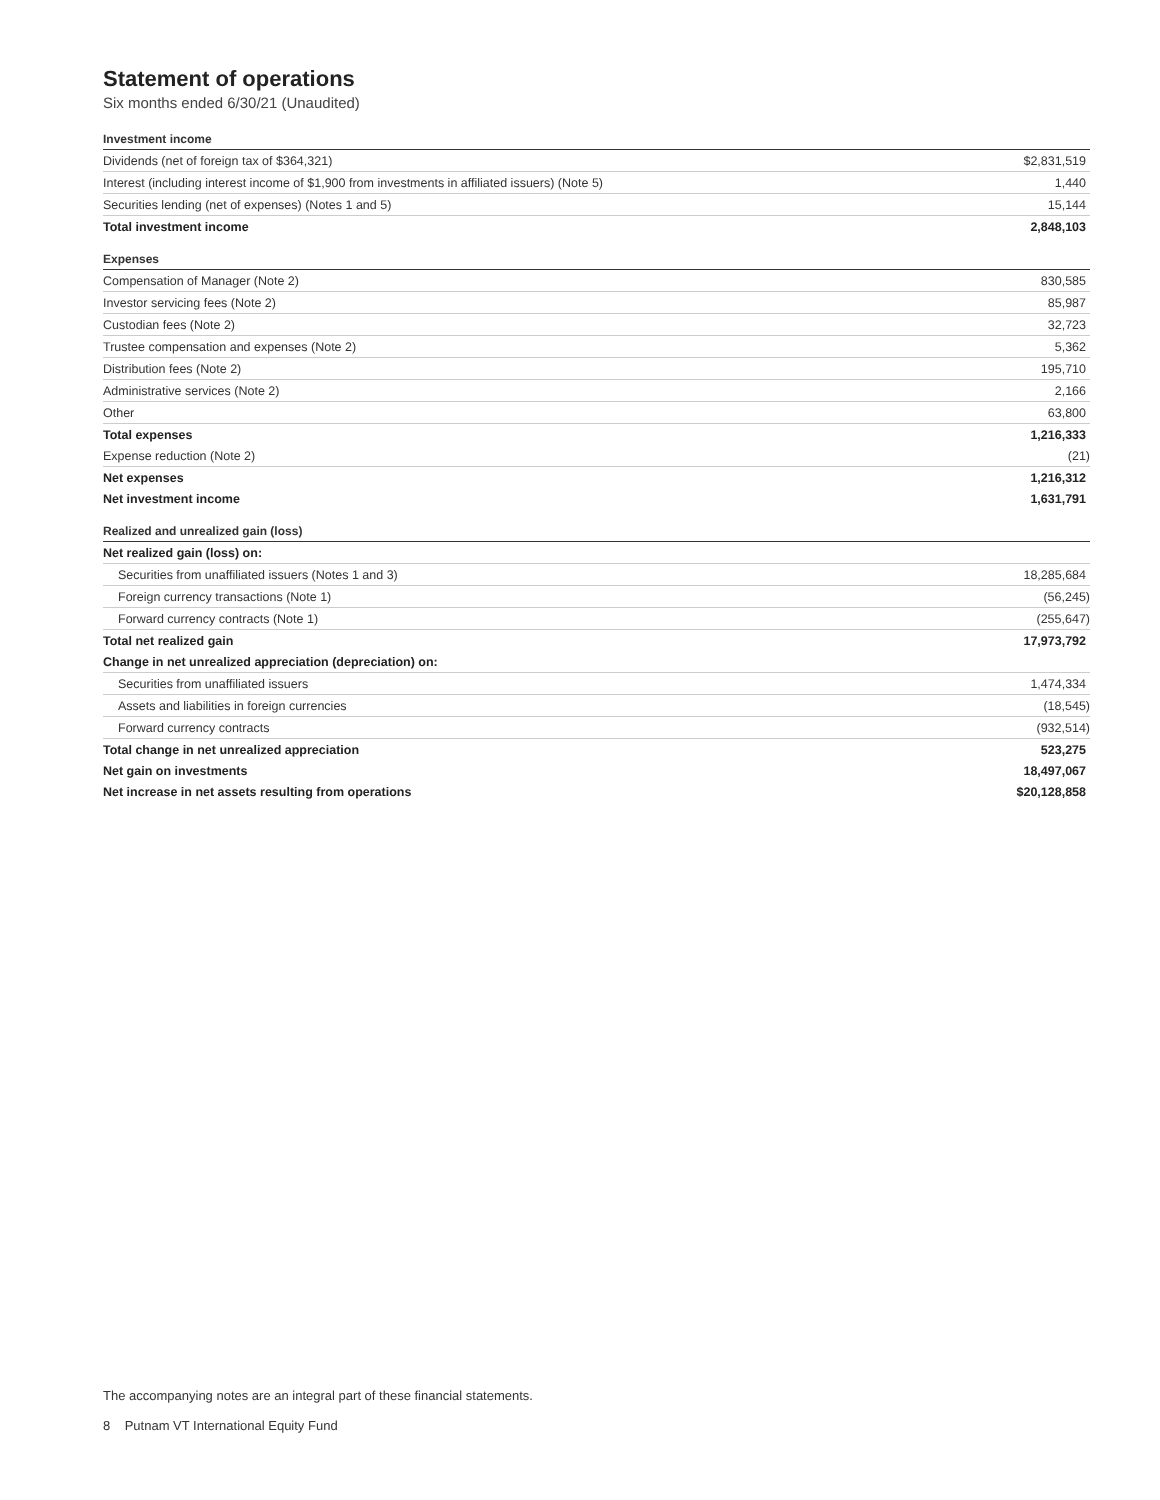Statement of operations
Six months ended 6/30/21 (Unaudited)
| Investment income | |
| Dividends (net of foreign tax of $364,321) | $2,831,519 |
| Interest (including interest income of $1,900 from investments in affiliated issuers) (Note 5) | 1,440 |
| Securities lending (net of expenses) (Notes 1 and 5) | 15,144 |
| Total investment income | 2,848,103 |
| Expenses | |
| Compensation of Manager (Note 2) | 830,585 |
| Investor servicing fees (Note 2) | 85,987 |
| Custodian fees (Note 2) | 32,723 |
| Trustee compensation and expenses (Note 2) | 5,362 |
| Distribution fees (Note 2) | 195,710 |
| Administrative services (Note 2) | 2,166 |
| Other | 63,800 |
| Total expenses | 1,216,333 |
| Expense reduction (Note 2) | (21) |
| Net expenses | 1,216,312 |
| Net investment income | 1,631,791 |
| Realized and unrealized gain (loss) | |
| Net realized gain (loss) on: | |
| Securities from unaffiliated issuers (Notes 1 and 3) | 18,285,684 |
| Foreign currency transactions (Note 1) | (56,245) |
| Forward currency contracts (Note 1) | (255,647) |
| Total net realized gain | 17,973,792 |
| Change in net unrealized appreciation (depreciation) on: | |
| Securities from unaffiliated issuers | 1,474,334 |
| Assets and liabilities in foreign currencies | (18,545) |
| Forward currency contracts | (932,514) |
| Total change in net unrealized appreciation | 523,275 |
| Net gain on investments | 18,497,067 |
| Net increase in net assets resulting from operations | $20,128,858 |
The accompanying notes are an integral part of these financial statements.
8 Putnam VT International Equity Fund